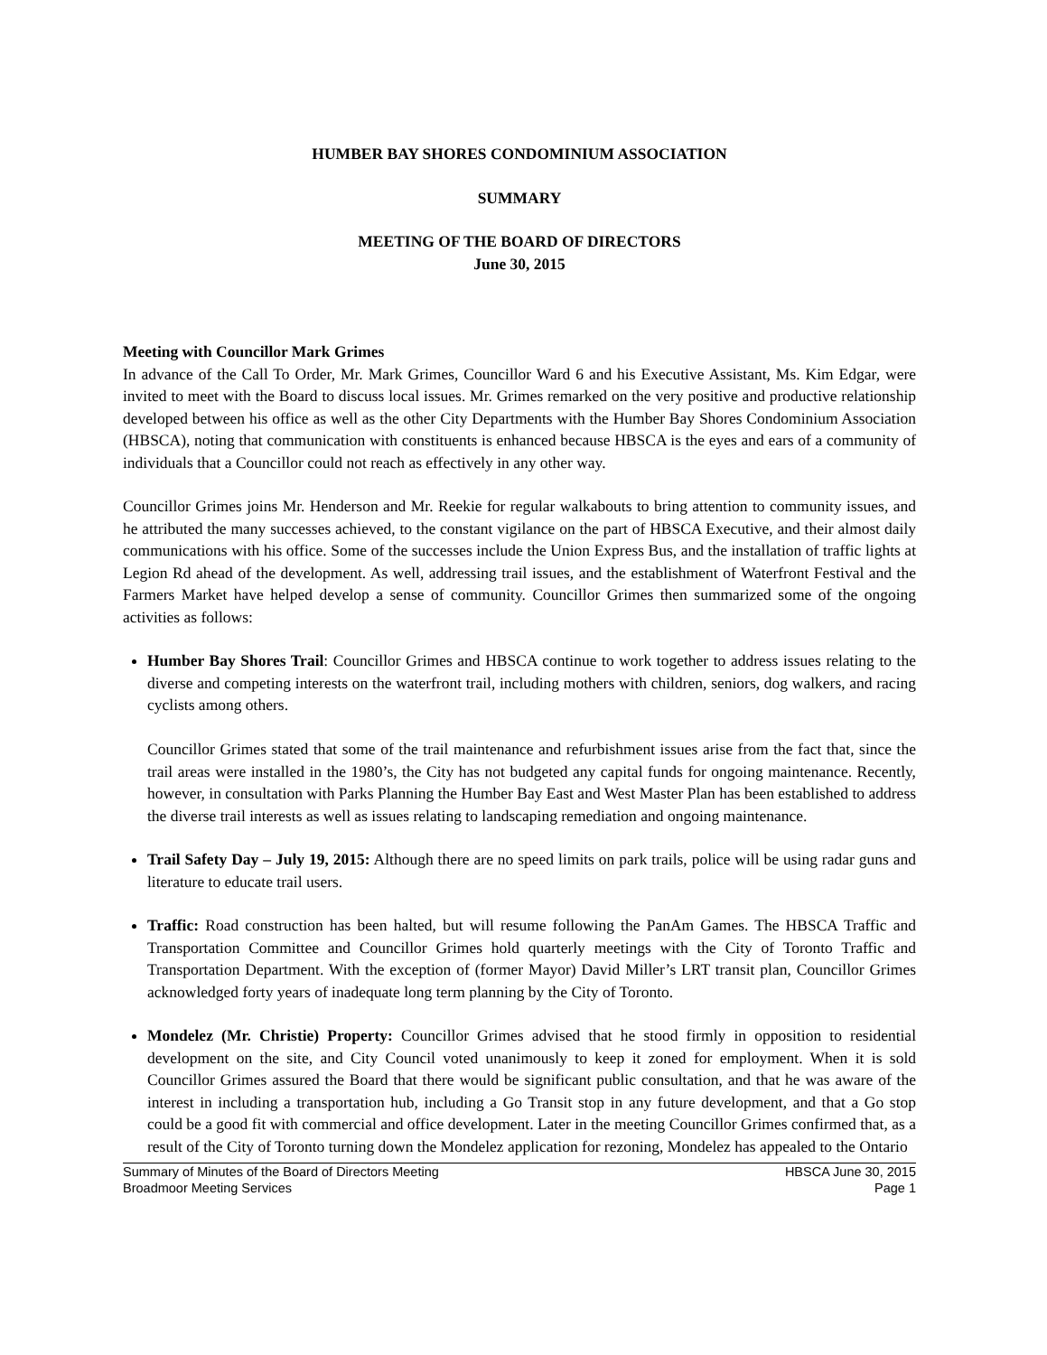HUMBER BAY SHORES CONDOMINIUM ASSOCIATION
SUMMARY
MEETING OF THE BOARD OF DIRECTORS
June 30, 2015
Meeting with Councillor Mark Grimes
In advance of the Call To Order, Mr. Mark Grimes, Councillor Ward 6 and his Executive Assistant, Ms. Kim Edgar, were invited to meet with the Board to discuss local issues. Mr. Grimes remarked on the very positive and productive relationship developed between his office as well as the other City Departments with the Humber Bay Shores Condominium Association (HBSCA), noting that communication with constituents is enhanced because HBSCA is the eyes and ears of a community of individuals that a Councillor could not reach as effectively in any other way.
Councillor Grimes joins Mr. Henderson and Mr. Reekie for regular walkabouts to bring attention to community issues, and he attributed the many successes achieved, to the constant vigilance on the part of HBSCA Executive, and their almost daily communications with his office. Some of the successes include the Union Express Bus, and the installation of traffic lights at Legion Rd ahead of the development. As well, addressing trail issues, and the establishment of Waterfront Festival and the Farmers Market have helped develop a sense of community. Councillor Grimes then summarized some of the ongoing activities as follows:
Humber Bay Shores Trail: Councillor Grimes and HBSCA continue to work together to address issues relating to the diverse and competing interests on the waterfront trail, including mothers with children, seniors, dog walkers, and racing cyclists among others.
Councillor Grimes stated that some of the trail maintenance and refurbishment issues arise from the fact that, since the trail areas were installed in the 1980’s, the City has not budgeted any capital funds for ongoing maintenance. Recently, however, in consultation with Parks Planning the Humber Bay East and West Master Plan has been established to address the diverse trail interests as well as issues relating to landscaping remediation and ongoing maintenance.
Trail Safety Day – July 19, 2015: Although there are no speed limits on park trails, police will be using radar guns and literature to educate trail users.
Traffic: Road construction has been halted, but will resume following the PanAm Games. The HBSCA Traffic and Transportation Committee and Councillor Grimes hold quarterly meetings with the City of Toronto Traffic and Transportation Department. With the exception of (former Mayor) David Miller’s LRT transit plan, Councillor Grimes acknowledged forty years of inadequate long term planning by the City of Toronto.
Mondelez (Mr. Christie) Property: Councillor Grimes advised that he stood firmly in opposition to residential development on the site, and City Council voted unanimously to keep it zoned for employment. When it is sold Councillor Grimes assured the Board that there would be significant public consultation, and that he was aware of the interest in including a transportation hub, including a Go Transit stop in any future development, and that a Go stop could be a good fit with commercial and office development. Later in the meeting Councillor Grimes confirmed that, as a result of the City of Toronto turning down the Mondelez application for rezoning, Mondelez has appealed to the Ontario
Summary of Minutes of the Board of Directors Meeting
Broadmoor Meeting Services
HBSCA June 30, 2015
Page 1